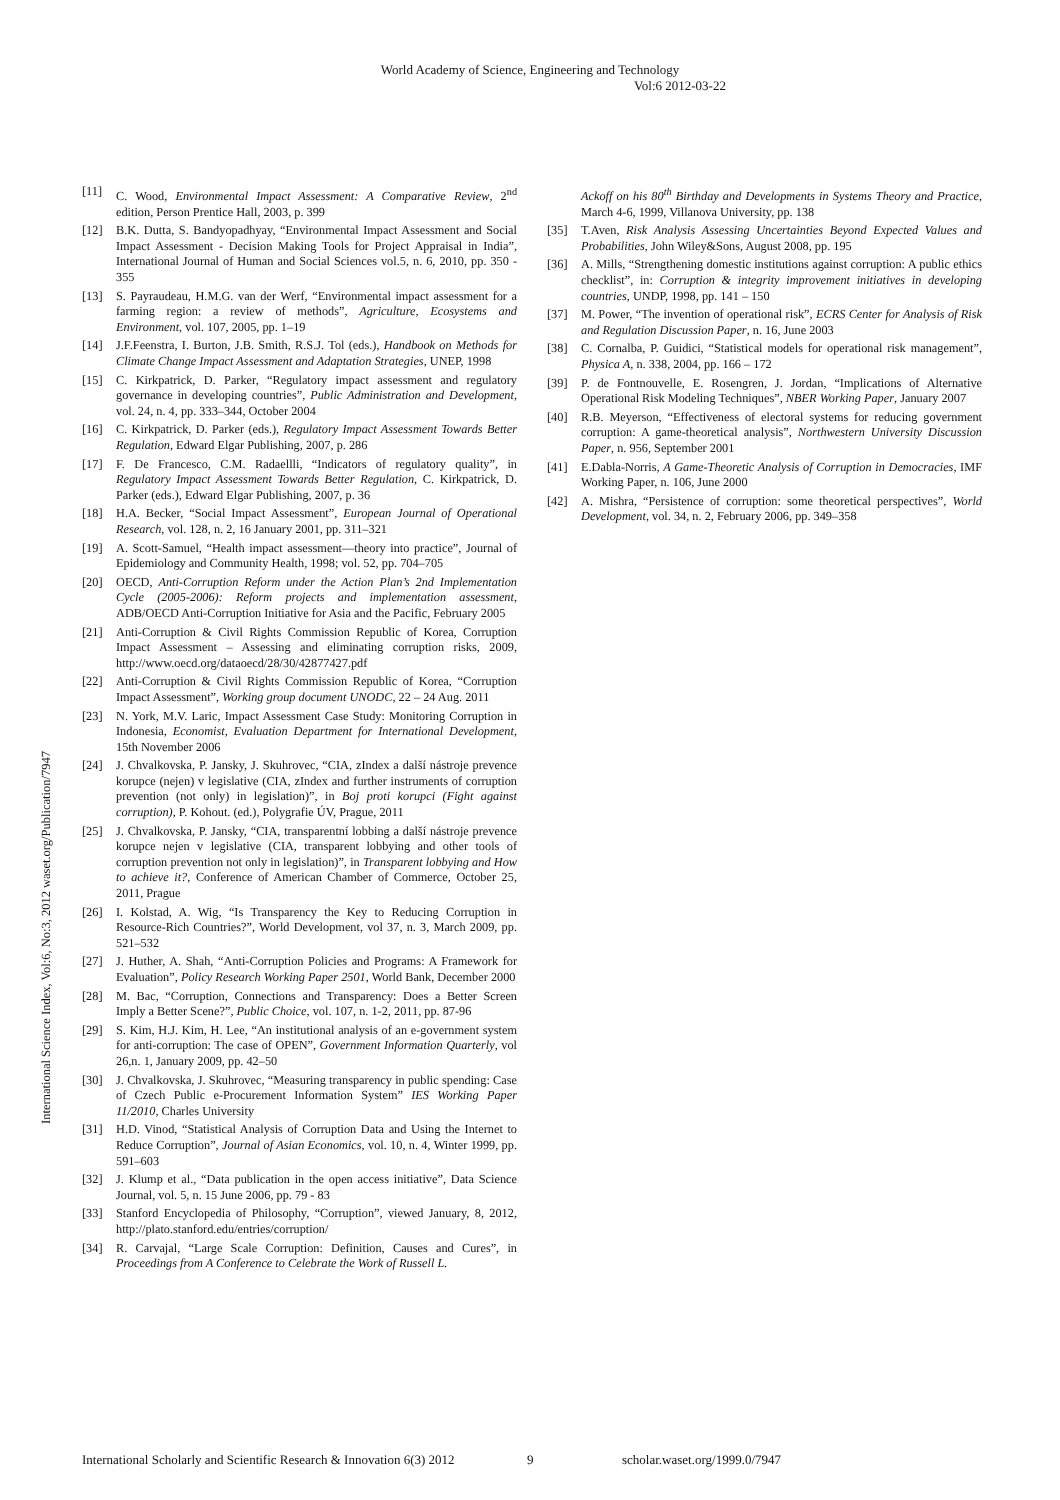World Academy of Science, Engineering and Technology
Vol:6 2012-03-22
International Science Index, Vol:6, No:3, 2012 waset.org/Publication/7947
[11] C. Wood, Environmental Impact Assessment: A Comparative Review, 2<sup>nd</sup> edition, Person Prentice Hall, 2003, p. 399
[12] B.K. Dutta, S. Bandyopadhyay, “Environmental Impact Assessment and Social Impact Assessment - Decision Making Tools for Project Appraisal in India”, International Journal of Human and Social Sciences vol.5, n. 6, 2010, pp. 350 - 355
[13] S. Payraudeau, H.M.G. van der Werf, “Environmental impact assessment for a farming region: a review of methods”, Agriculture, Ecosystems and Environment, vol. 107, 2005, pp. 1–19
[14] J.F.Feenstra, I. Burton, J.B. Smith, R.S.J. Tol (eds.), Handbook on Methods for Climate Change Impact Assessment and Adaptation Strategies, UNEP, 1998
[15] C. Kirkpatrick, D. Parker, “Regulatory impact assessment and regulatory governance in developing countries”, Public Administration and Development, vol. 24, n. 4, pp. 333–344, October 2004
[16] C. Kirkpatrick, D. Parker (eds.), Regulatory Impact Assessment Towards Better Regulation, Edward Elgar Publishing, 2007, p. 286
[17] F. De Francesco, C.M. Radaellli, “Indicators of regulatory quality”, in Regulatory Impact Assessment Towards Better Regulation, C. Kirkpatrick, D. Parker (eds.), Edward Elgar Publishing, 2007, p. 36
[18] H.A. Becker, “Social Impact Assessment”, European Journal of Operational Research, vol. 128, n. 2, 16 January 2001, pp. 311–321
[19] A. Scott-Samuel, “Health impact assessment—theory into practice”, Journal of Epidemiology and Community Health, 1998; vol. 52, pp. 704–705
[20] OECD, Anti-Corruption Reform under the Action Plan’s 2nd Implementation Cycle (2005-2006): Reform projects and implementation assessment, ADB/OECD Anti-Corruption Initiative for Asia and the Pacific, February 2005
[21] Anti-Corruption & Civil Rights Commission Republic of Korea, Corruption Impact Assessment – Assessing and eliminating corruption risks, 2009, http://www.oecd.org/dataoecd/28/30/42877427.pdf
[22] Anti-Corruption & Civil Rights Commission Republic of Korea, “Corruption Impact Assessment”, Working group document UNODC, 22 – 24 Aug. 2011
[23] N. York, M.V. Laric, Impact Assessment Case Study: Monitoring Corruption in Indonesia, Economist, Evaluation Department for International Development, 15th November 2006
[24] J. Chvalkovska, P. Jansky, J. Skuhrovec, “CIA, zIndex a další nástroje prevence korupce (nejen) v legislative (CIA, zIndex and further instruments of corruption prevention (not only) in legislation)”, in Boj proti korupci (Fight against corruption), P. Kohout. (ed.), Polygrafie ÚV, Prague, 2011
[25] J. Chvalkovska, P. Jansky, “CIA, transparentní lobbing a další nástroje prevence korupce nejen v legislative (CIA, transparent lobbying and other tools of corruption prevention not only in legislation)”, in Transparent lobbying and How to achieve it?, Conference of American Chamber of Commerce, October 25, 2011, Prague
[26] I. Kolstad, A. Wig, “Is Transparency the Key to Reducing Corruption in Resource-Rich Countries?”, World Development, vol 37, n. 3, March 2009, pp. 521–532
[27] J. Huther, A. Shah, “Anti-Corruption Policies and Programs: A Framework for Evaluation”, Policy Research Working Paper 2501, World Bank, December 2000
[28] M. Bac, “Corruption, Connections and Transparency: Does a Better Screen Imply a Better Scene?”, Public Choice, vol. 107, n. 1-2, 2011, pp. 87-96
[29] S. Kim, H.J. Kim, H. Lee, “An institutional analysis of an e-government system for anti-corruption: The case of OPEN”, Government Information Quarterly, vol 26,n. 1, January 2009, pp. 42–50
[30] J. Chvalkovska, J. Skuhrovec, “Measuring transparency in public spending: Case of Czech Public e-Procurement Information System” IES Working Paper 11/2010, Charles University
[31] H.D. Vinod, “Statistical Analysis of Corruption Data and Using the Internet to Reduce Corruption”, Journal of Asian Economics, vol. 10, n. 4, Winter 1999, pp. 591–603
[32] J. Klump et al., “Data publication in the open access initiative”, Data Science Journal, vol. 5, n. 15 June 2006, pp. 79 - 83
[33] Stanford Encyclopedia of Philosophy, “Corruption”, viewed January, 8, 2012, http://plato.stanford.edu/entries/corruption/
[34] R. Carvajal, “Large Scale Corruption: Definition, Causes and Cures”, in Proceedings from A Conference to Celebrate the Work of Russell L.
Ackoff on his 80<sup>th</sup> Birthday and Developments in Systems Theory and Practice, March 4-6, 1999, Villanova University, pp. 138
[35] T.Aven, Risk Analysis Assessing Uncertainties Beyond Expected Values and Probabilities, John Wiley&Sons, August 2008, pp. 195
[36] A. Mills, “Strengthening domestic institutions against corruption: A public ethics checklist”, in: Corruption & integrity improvement initiatives in developing countries, UNDP, 1998, pp. 141 – 150
[37] M. Power, “The invention of operational risk”, ECRS Center for Analysis of Risk and Regulation Discussion Paper, n. 16, June 2003
[38] C. Cornalba, P. Guidici, “Statistical models for operational risk management”, Physica A, n. 338, 2004, pp. 166 – 172
[39] P. de Fontnouvelle, E. Rosengren, J. Jordan, “Implications of Alternative Operational Risk Modeling Techniques”, NBER Working Paper, January 2007
[40] R.B. Meyerson, “Effectiveness of electoral systems for reducing government corruption: A game-theoretical analysis”, Northwestern University Discussion Paper, n. 956, September 2001
[41] E.Dabla-Norris, A Game-Theoretic Analysis of Corruption in Democracies, IMF Working Paper, n. 106, June 2000
[42] A. Mishra, “Persistence of corruption: some theoretical perspectives”, World Development, vol. 34, n. 2, February 2006, pp. 349–358
International Scholarly and Scientific Research & Innovation 6(3) 2012 9 scholar.waset.org/1999.0/7947